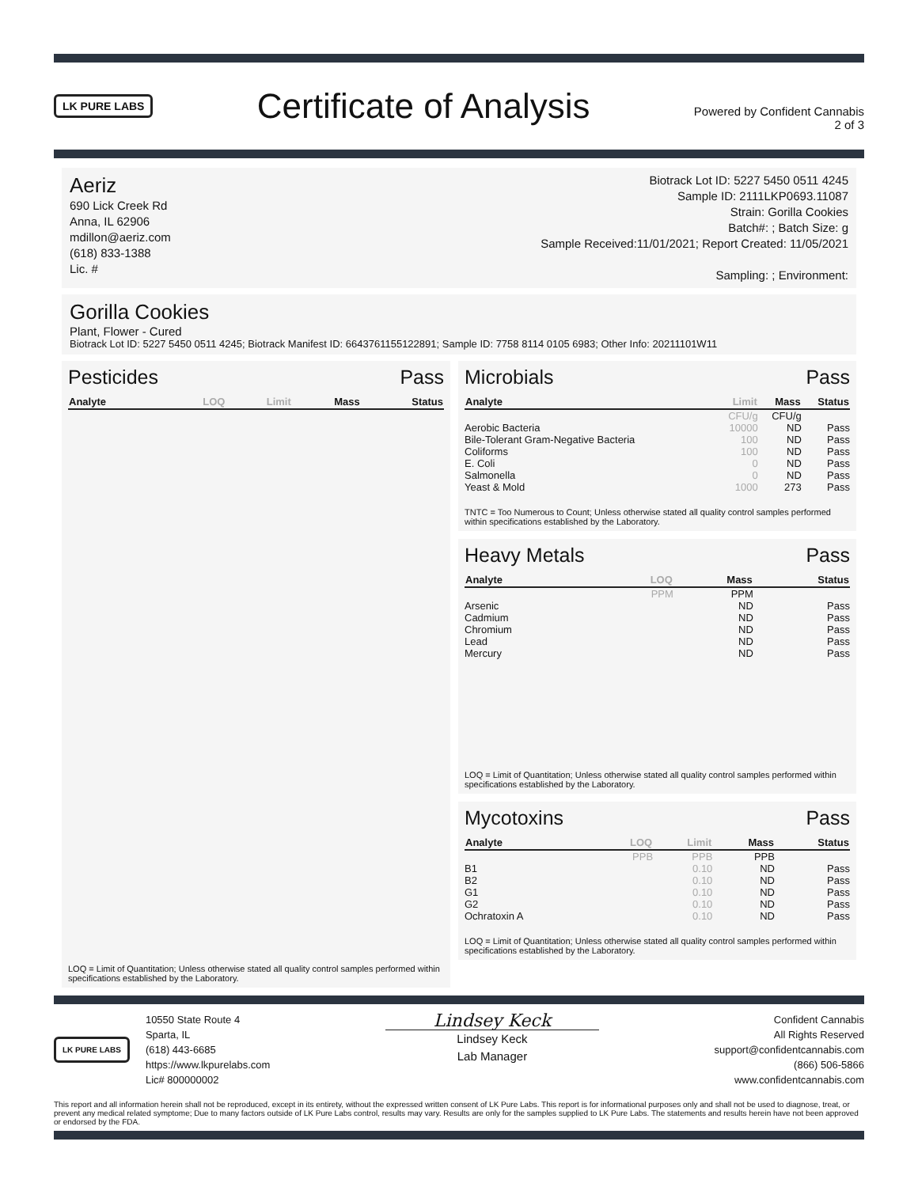LK PURE LABS
Certificate of Analysis
Powered by Confident Cannabis
2 of 3
Aeriz
690 Lick Creek Rd
Anna, IL 62906
mdillon@aeriz.com
(618) 833-1388
Lic. #
Biotrack Lot ID: 5227 5450 0511 4245
Sample ID: 2111LKP0693.11087
Strain: Gorilla Cookies
Batch#: ; Batch Size: g
Sample Received:11/01/2021; Report Created: 11/05/2021
Sampling: ; Environment:
Gorilla Cookies
Plant, Flower - Cured
Biotrack Lot ID: 5227 5450 0511 4245; Biotrack Manifest ID: 6643761155122891; Sample ID: 7758 8114 0105 6983; Other Info: 20211101W11
Pesticides Pass
| Analyte | LOQ | Limit | Mass | Status |
| --- | --- | --- | --- | --- |
LOQ = Limit of Quantitation; Unless otherwise stated all quality control samples performed within specifications established by the Laboratory.
Microbials Pass
| Analyte | Limit | Mass | Status |
| --- | --- | --- | --- |
| | CFU/g | CFU/g | |
| Aerobic Bacteria | 10000 | ND | Pass |
| Bile-Tolerant Gram-Negative Bacteria | 100 | ND | Pass |
| Coliforms | 100 | ND | Pass |
| E. Coli | 0 | ND | Pass |
| Salmonella | 0 | ND | Pass |
| Yeast & Mold | 1000 | 273 | Pass |
TNTC = Too Numerous to Count; Unless otherwise stated all quality control samples performed within specifications established by the Laboratory.
Heavy Metals Pass
| Analyte | LOQ | Mass | Status |
| --- | --- | --- | --- |
| | PPM | PPM | |
| Arsenic | | ND | Pass |
| Cadmium | | ND | Pass |
| Chromium | | ND | Pass |
| Lead | | ND | Pass |
| Mercury | | ND | Pass |
LOQ = Limit of Quantitation; Unless otherwise stated all quality control samples performed within specifications established by the Laboratory.
Mycotoxins Pass
| Analyte | LOQ | Limit | Mass | Status |
| --- | --- | --- | --- | --- |
| | PPB | PPB | PPB | |
| B1 | | 0.10 | ND | Pass |
| B2 | | 0.10 | ND | Pass |
| G1 | | 0.10 | ND | Pass |
| G2 | | 0.10 | ND | Pass |
| Ochratoxin A | | 0.10 | ND | Pass |
LOQ = Limit of Quantitation; Unless otherwise stated all quality control samples performed within specifications established by the Laboratory.
LK PURE LABS
10550 State Route 4
Sparta, IL
(618) 443-6685
https://www.lkpurelabs.com
Lic# 800000002
Lindsey Keck
Lindsey Keck
Lab Manager
Confident Cannabis
All Rights Reserved
support@confidentcannabis.com
(866) 506-5866
www.confidentcannabis.com
This report and all information herein shall not be reproduced, except in its entirety, without the expressed written consent of LK Pure Labs. This report is for informational purposes only and shall not be used to diagnose, treat, or prevent any medical related symptome; Due to many factors outside of LK Pure Labs control, results may vary. Results are only for the samples supplied to LK Pure Labs. The statements and results herein have not been approved or endorsed by the FDA.